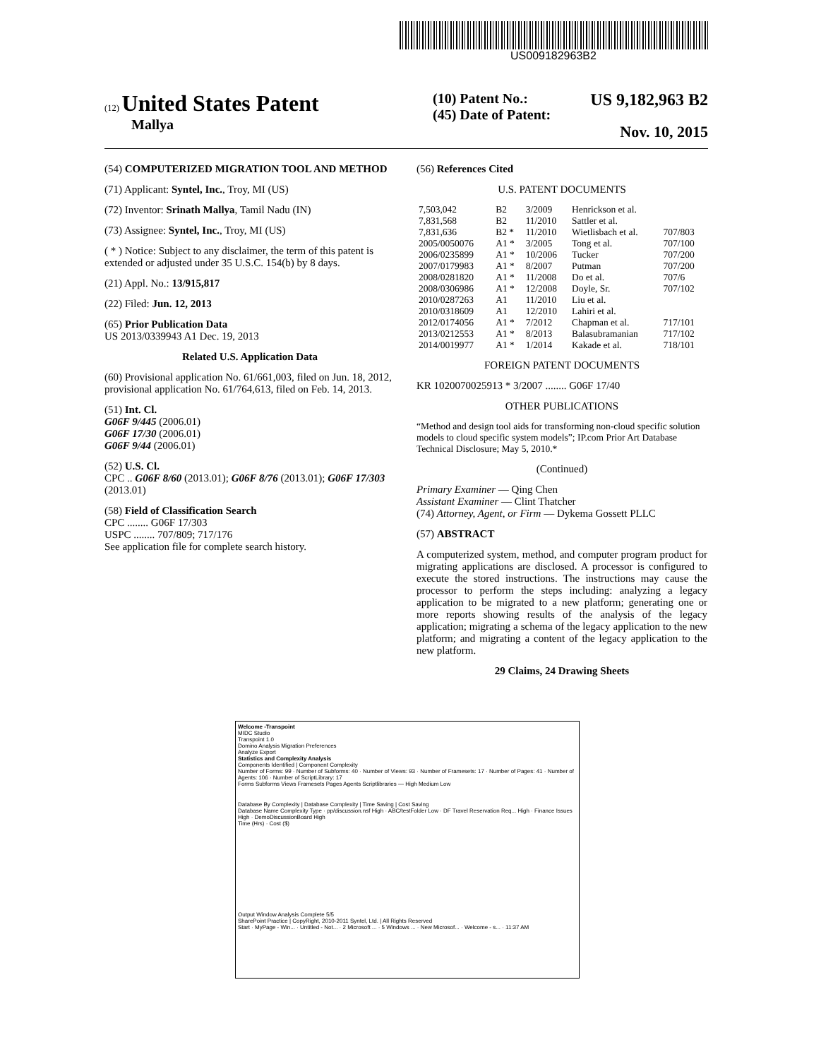US009182963B2
(12) United States Patent
Mallya
(10) Patent No.: US 9,182,963 B2
(45) Date of Patent: Nov. 10, 2015
(54) COMPUTERIZED MIGRATION TOOL AND METHOD
(71) Applicant: Syntel, Inc., Troy, MI (US)
(72) Inventor: Srinath Mallya, Tamil Nadu (IN)
(73) Assignee: Syntel, Inc., Troy, MI (US)
( * ) Notice: Subject to any disclaimer, the term of this patent is extended or adjusted under 35 U.S.C. 154(b) by 8 days.
(21) Appl. No.: 13/915,817
(22) Filed: Jun. 12, 2013
(65) Prior Publication Data
US 2013/0339943 A1 Dec. 19, 2013
Related U.S. Application Data
(60) Provisional application No. 61/661,003, filed on Jun. 18, 2012, provisional application No. 61/764,613, filed on Feb. 14, 2013.
(51) Int. Cl.
G06F 9/445 (2006.01)
G06F 17/30 (2006.01)
G06F 9/44 (2006.01)
(52) U.S. Cl.
CPC .. G06F 8/60 (2013.01); G06F 8/76 (2013.01); G06F 17/303 (2013.01)
(58) Field of Classification Search
CPC ........ G06F 17/303
USPC ........ 707/809; 717/176
See application file for complete search history.
(56) References Cited
U.S. PATENT DOCUMENTS
| 7,503,042 | B2 | 3/2009 | Henrickson et al. | |
| 7,831,568 | B2 | 11/2010 | Sattler et al. | |
| 7,831,636 | B2 * | 11/2010 | Wietlisbach et al. | 707/803 |
| 2005/0050076 | A1 * | 3/2005 | Tong et al. | 707/100 |
| 2006/0235899 | A1 * | 10/2006 | Tucker | 707/200 |
| 2007/0179983 | A1 * | 8/2007 | Putman | 707/200 |
| 2008/0281820 | A1 * | 11/2008 | Do et al. | 707/6 |
| 2008/0306986 | A1 * | 12/2008 | Doyle, Sr. | 707/102 |
| 2010/0287263 | A1 | 11/2010 | Liu et al. | |
| 2010/0318609 | A1 | 12/2010 | Lahiri et al. | |
| 2012/0174056 | A1 * | 7/2012 | Chapman et al. | 717/101 |
| 2013/0212553 | A1 * | 8/2013 | Balasubramanian | 717/102 |
| 2014/0019977 | A1 * | 1/2014 | Kakade et al. | 718/101 |
FOREIGN PATENT DOCUMENTS
KR 1020070025913 * 3/2007 ........ G06F 17/40
OTHER PUBLICATIONS
“Method and design tool aids for transforming non-cloud specific solution models to cloud specific system models”; IP.com Prior Art Database Technical Disclosure; May 5, 2010.*
(Continued)
Primary Examiner — Qing Chen
Assistant Examiner — Clint Thatcher
(74) Attorney, Agent, or Firm — Dykema Gossett PLLC
(57) ABSTRACT
A computerized system, method, and computer program product for migrating applications are disclosed. A processor is configured to execute the stored instructions. The instructions may cause the processor to perform the steps including: analyzing a legacy application to be migrated to a new platform; generating one or more reports showing results of the analysis of the legacy application; migrating a schema of the legacy application to the new platform; and migrating a content of the legacy application to the new platform.
29 Claims, 24 Drawing Sheets
Welcome -Transpoint
MIDC Studio
Transpoint 1.0
Domino Analysis Migration Preferences
Analyze Export
Statistics and Complexity Analysis
Components Identified | Component Complexity
Number of Forms: 99 · Number of Subforms: 40 · Number of Views: 93 · Number of Framesets: 17 · Number of Pages: 41 · Number of Agents: 106 · Number of ScriptLibrary: 17
Forms Subforms Views Framesets Pages Agents Scriptlibraries — High Medium Low
Database By Complexity | Database Complexity | Time Saving | Cost Saving
Database Name Complexity Type · pp/discussion.nsf High · ABC/testFolder Low · DF Travel Reservation Req... High · Finance Issues High · DemoDiscussionBoard High
Time (Hrs) · Cost ($)
Output Window Analysis Complete 5/5
SharePoint Practice | CopyRight, 2010-2011 Syntel, Ltd. | All Rights Reserved
Start · MyPage - Win... · Untitled - Not... · 2 Microsoft ... · 5 Windows ... · New Microsof... · Welcome - s... · 11:37 AM